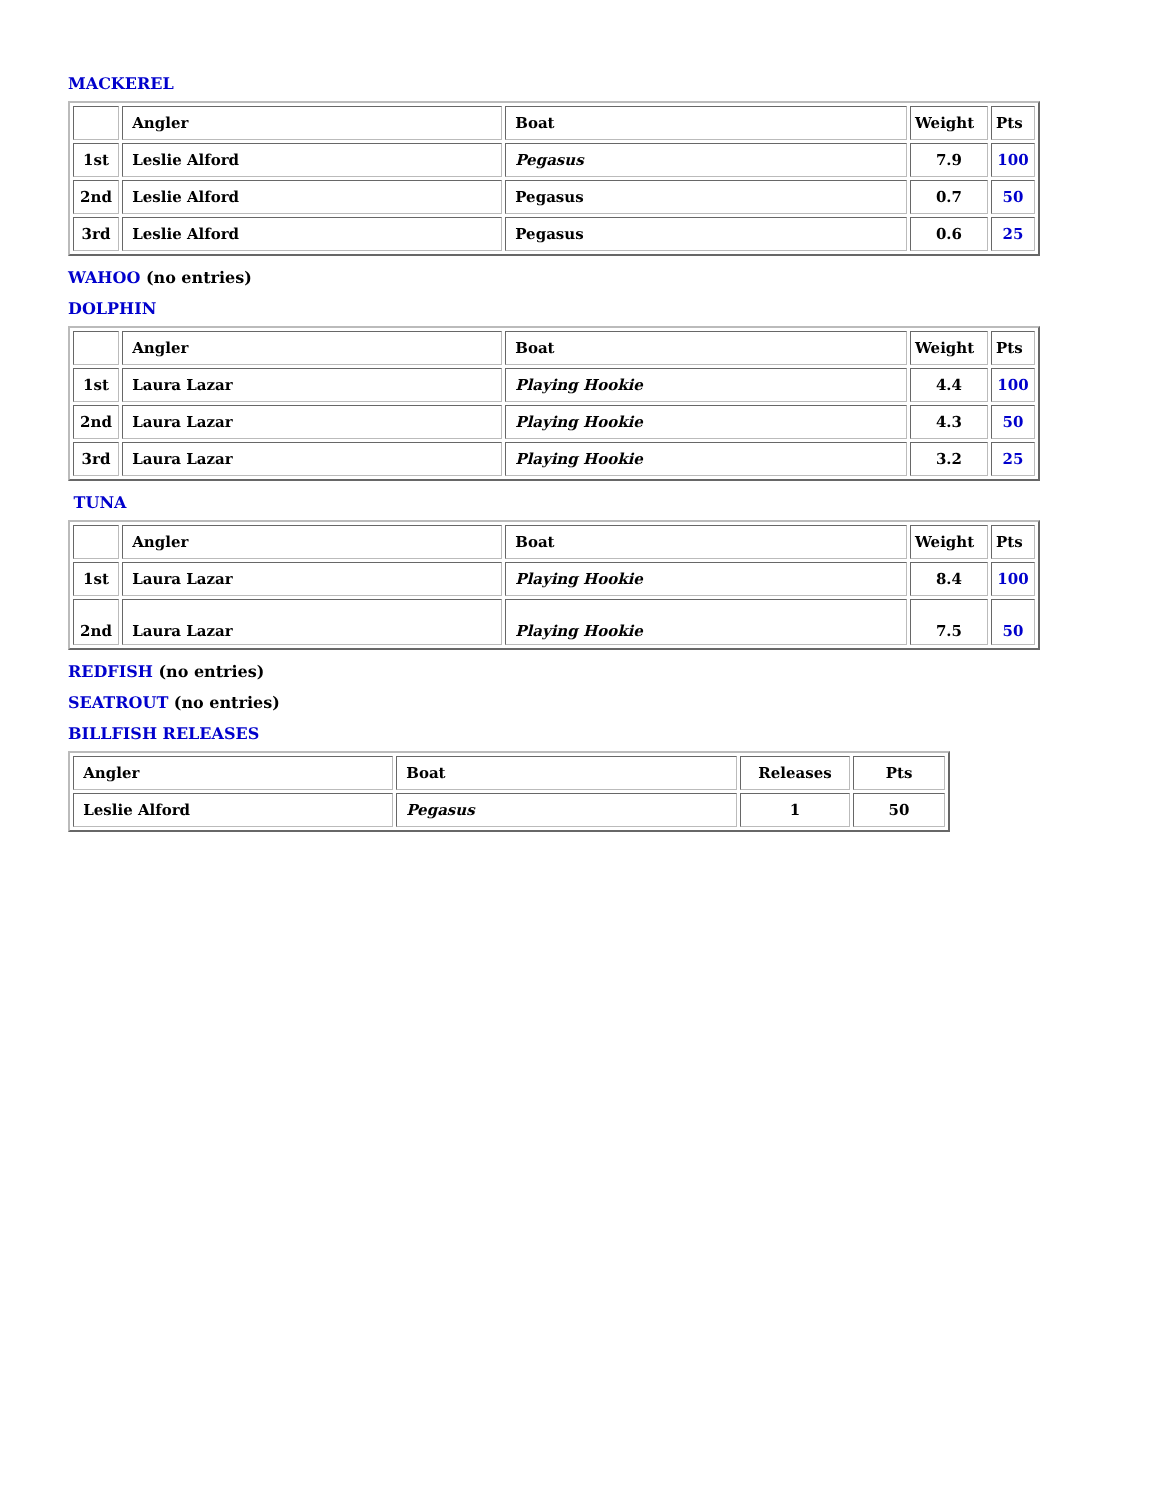MACKEREL
| | Angler | Boat | Weight | Pts |
| 1st | Leslie Alford | Pegasus | 7.9 | 100 |
| 2nd | Leslie Alford | Pegasus | 0.7 | 50 |
| 3rd | Leslie Alford | Pegasus | 0.6 | 25 |
WAHOO (no entries)
DOLPHIN
| | Angler | Boat | Weight | Pts |
| 1st | Laura Lazar | Playing Hookie | 4.4 | 100 |
| 2nd | Laura Lazar | Playing Hookie | 4.3 | 50 |
| 3rd | Laura Lazar | Playing Hookie | 3.2 | 25 |
TUNA
| | Angler | Boat | Weight | Pts |
| 1st | Laura Lazar | Playing Hookie | 8.4 | 100 |
| 2nd | Laura Lazar | Playing Hookie | 7.5 | 50 |
REDFISH (no entries)
SEATROUT (no entries)
BILLFISH RELEASES
| Angler | Boat | Releases | Pts |
| Leslie Alford | Pegasus | 1 | 50 |